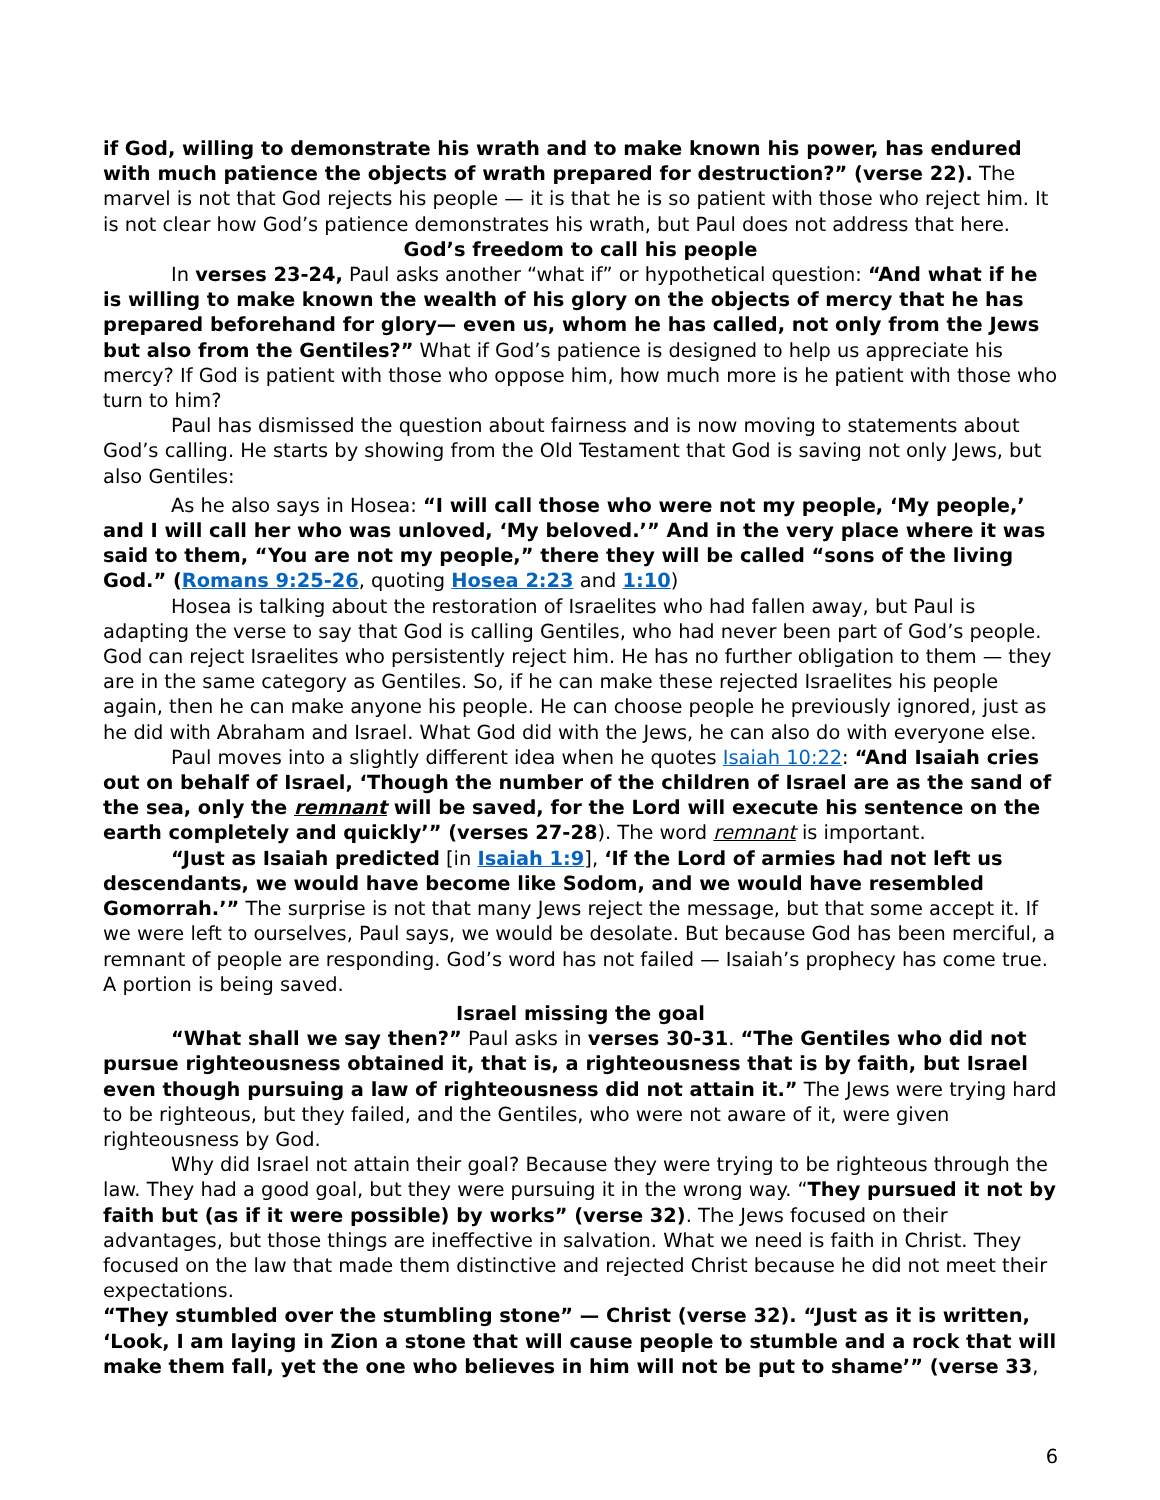if God, willing to demonstrate his wrath and to make known his power, has endured with much patience the objects of wrath prepared for destruction?” (verse 22). The marvel is not that God rejects his people — it is that he is so patient with those who reject him. It is not clear how God’s patience demonstrates his wrath, but Paul does not address that here.
God’s freedom to call his people
In verses 23-24, Paul asks another “what if” or hypothetical question: “And what if he is willing to make known the wealth of his glory on the objects of mercy that he has prepared beforehand for glory— even us, whom he has called, not only from the Jews but also from the Gentiles?” What if God’s patience is designed to help us appreciate his mercy? If God is patient with those who oppose him, how much more is he patient with those who turn to him?
Paul has dismissed the question about fairness and is now moving to statements about God’s calling. He starts by showing from the Old Testament that God is saving not only Jews, but also Gentiles:
As he also says in Hosea: “I will call those who were not my people, ‘My people,’ and I will call her who was unloved, ‘My beloved.’” And in the very place where it was said to them, “You are not my people,” there they will be called “sons of the living God.” (Romans 9:25-26, quoting Hosea 2:23 and 1:10)
Hosea is talking about the restoration of Israelites who had fallen away, but Paul is adapting the verse to say that God is calling Gentiles, who had never been part of God’s people. God can reject Israelites who persistently reject him. He has no further obligation to them — they are in the same category as Gentiles. So, if he can make these rejected Israelites his people again, then he can make anyone his people. He can choose people he previously ignored, just as he did with Abraham and Israel. What God did with the Jews, he can also do with everyone else.
Paul moves into a slightly different idea when he quotes Isaiah 10:22: “And Isaiah cries out on behalf of Israel, ‘Though the number of the children of Israel are as the sand of the sea, only the remnant will be saved, for the Lord will execute his sentence on the earth completely and quickly’” (verses 27-28). The word remnant is important.
“Just as Isaiah predicted [in Isaiah 1:9], ‘If the Lord of armies had not left us descendants, we would have become like Sodom, and we would have resembled Gomorrah.’” The surprise is not that many Jews reject the message, but that some accept it. If we were left to ourselves, Paul says, we would be desolate. But because God has been merciful, a remnant of people are responding. God’s word has not failed — Isaiah’s prophecy has come true. A portion is being saved.
Israel missing the goal
“What shall we say then?” Paul asks in verses 30-31. “The Gentiles who did not pursue righteousness obtained it, that is, a righteousness that is by faith, but Israel even though pursuing a law of righteousness did not attain it.” The Jews were trying hard to be righteous, but they failed, and the Gentiles, who were not aware of it, were given righteousness by God.
Why did Israel not attain their goal? Because they were trying to be righteous through the law. They had a good goal, but they were pursuing it in the wrong way. “They pursued it not by faith but (as if it were possible) by works” (verse 32). The Jews focused on their advantages, but those things are ineffective in salvation. What we need is faith in Christ. They focused on the law that made them distinctive and rejected Christ because he did not meet their expectations.
“They stumbled over the stumbling stone” — Christ (verse 32). “Just as it is written, ‘Look, I am laying in Zion a stone that will cause people to stumble and a rock that will make them fall, yet the one who believes in him will not be put to shame’” (verse 33,
6